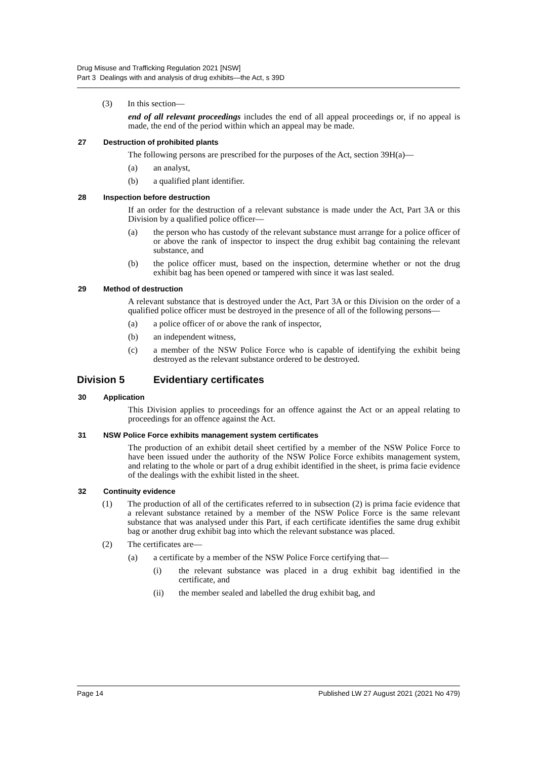Drug Misuse and Trafficking Regulation 2021 [NSW]
Part 3 Dealings with and analysis of drug exhibits—the Act, s 39D
(3) In this section—
end of all relevant proceedings includes the end of all appeal proceedings or, if no appeal is made, the end of the period within which an appeal may be made.
27 Destruction of prohibited plants
The following persons are prescribed for the purposes of the Act, section 39H(a)—
(a) an analyst,
(b) a qualified plant identifier.
28 Inspection before destruction
If an order for the destruction of a relevant substance is made under the Act, Part 3A or this Division by a qualified police officer—
(a) the person who has custody of the relevant substance must arrange for a police officer of or above the rank of inspector to inspect the drug exhibit bag containing the relevant substance, and
(b) the police officer must, based on the inspection, determine whether or not the drug exhibit bag has been opened or tampered with since it was last sealed.
29 Method of destruction
A relevant substance that is destroyed under the Act, Part 3A or this Division on the order of a qualified police officer must be destroyed in the presence of all of the following persons—
(a) a police officer of or above the rank of inspector,
(b) an independent witness,
(c) a member of the NSW Police Force who is capable of identifying the exhibit being destroyed as the relevant substance ordered to be destroyed.
Division 5 Evidentiary certificates
30 Application
This Division applies to proceedings for an offence against the Act or an appeal relating to proceedings for an offence against the Act.
31 NSW Police Force exhibits management system certificates
The production of an exhibit detail sheet certified by a member of the NSW Police Force to have been issued under the authority of the NSW Police Force exhibits management system, and relating to the whole or part of a drug exhibit identified in the sheet, is prima facie evidence of the dealings with the exhibit listed in the sheet.
32 Continuity evidence
(1) The production of all of the certificates referred to in subsection (2) is prima facie evidence that a relevant substance retained by a member of the NSW Police Force is the same relevant substance that was analysed under this Part, if each certificate identifies the same drug exhibit bag or another drug exhibit bag into which the relevant substance was placed.
(2) The certificates are—
(a) a certificate by a member of the NSW Police Force certifying that—
(i) the relevant substance was placed in a drug exhibit bag identified in the certificate, and
(ii) the member sealed and labelled the drug exhibit bag, and
Page 14 Published LW 27 August 2021 (2021 No 479)